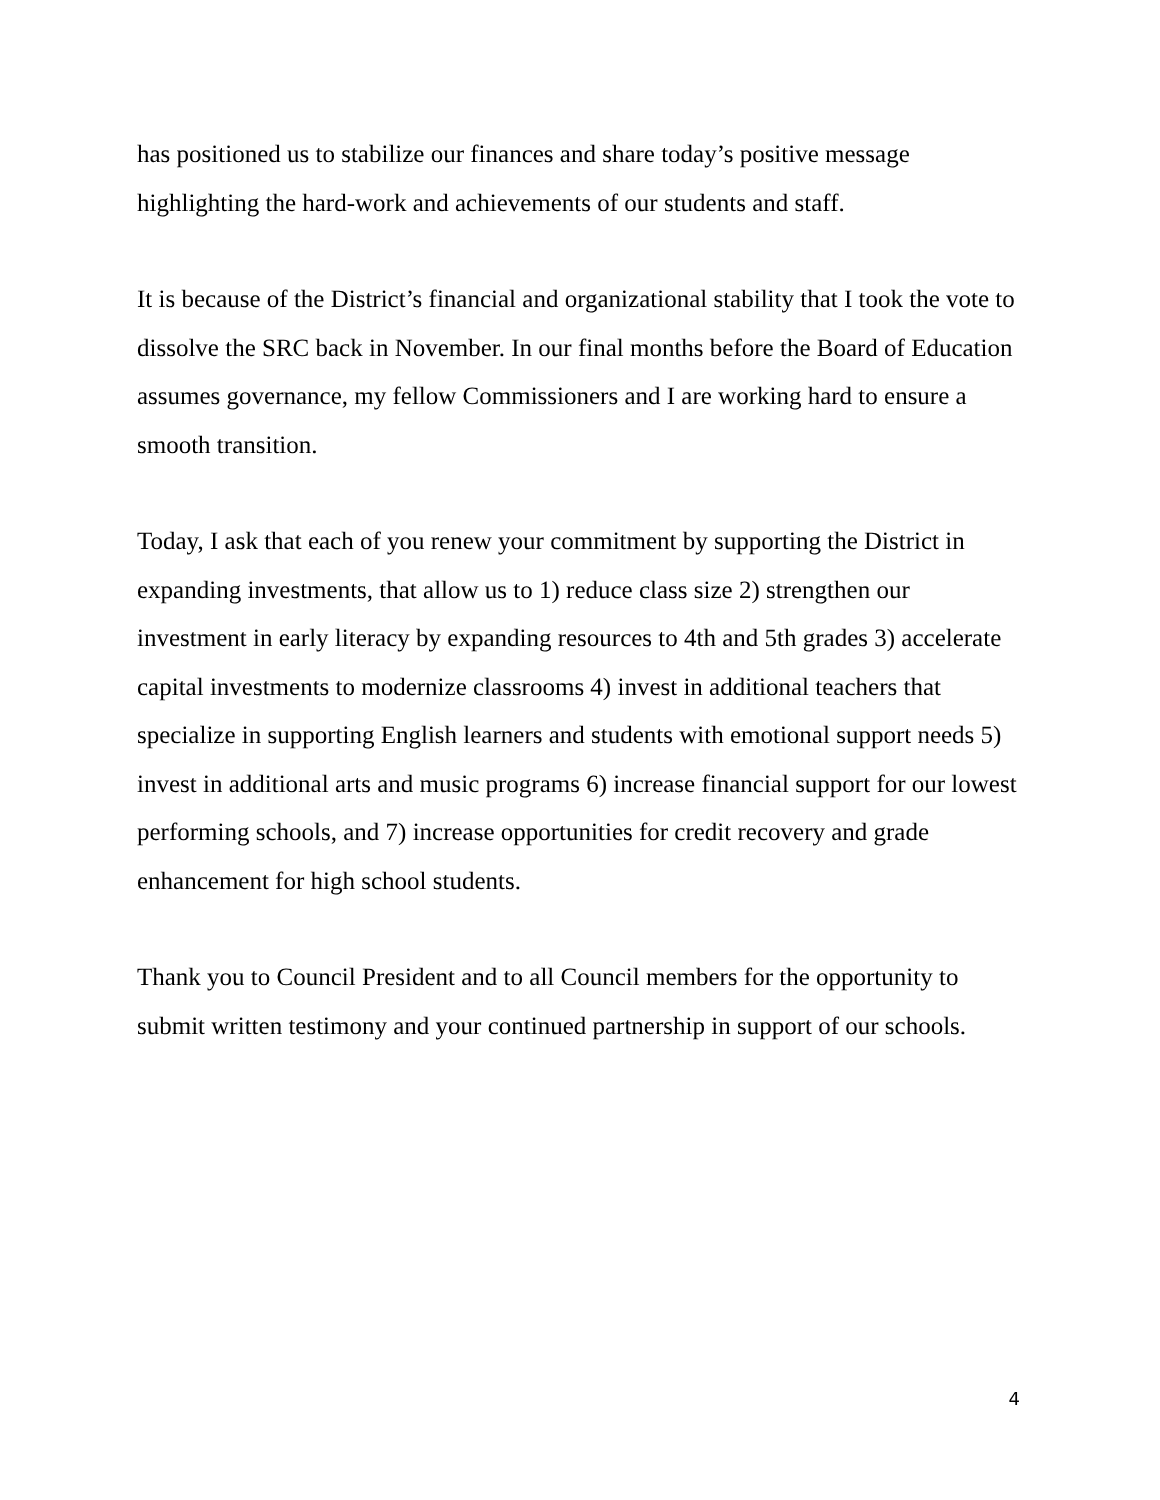has positioned us to stabilize our finances and share today’s positive message highlighting the hard-work and achievements of our students and staff.
It is because of the District’s financial and organizational stability that I took the vote to dissolve the SRC back in November. In our final months before the Board of Education assumes governance, my fellow Commissioners and I are working hard to ensure a smooth transition.
Today, I ask that each of you renew your commitment by supporting the District in expanding investments, that allow us to 1) reduce class size 2) strengthen our investment in early literacy by expanding resources to 4th and 5th grades 3) accelerate capital investments to modernize classrooms 4) invest in additional teachers that specialize in supporting English learners and students with emotional support needs 5) invest in additional arts and music programs 6) increase financial support for our lowest performing schools, and 7) increase opportunities for credit recovery and grade enhancement for high school students.
Thank you to Council President and to all Council members for the opportunity to submit written testimony and your continued partnership in support of our schools.
4